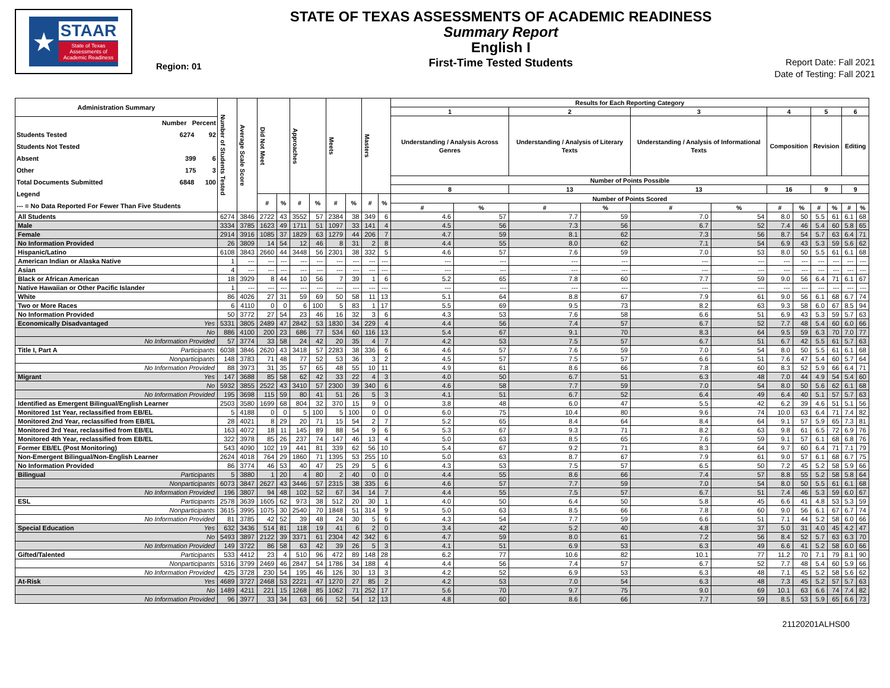★ STAAR
State of Texas Assessments of Academic Readiness
Region: 01
STATE OF TEXAS ASSESSMENTS OF ACADEMIC READINESS
Summary Report
English I
First-Time Tested Students
Report Date: Fall 2021
Date of Testing: Fall 2021
| Administration Summary Number Percent Students Tested 6274 92 Students Not Tested Absent 399 6 Other 175 3 Total Documents Submitted 6848 100 Legend --- = No Data Reported For Fewer Than Five Students | Number of Students Tested | Average Scale Score | Did Not Meet | | Approaches | | Meets | | Masters | | Results for Each Reporting Category | | | | | | | | | | | |
| --- | --- | --- | --- | --- | --- | --- | --- | --- | --- | --- | --- | --- | --- | --- | --- | --- | --- | --- | --- | --- | --- | --- |
| | | | | | | | | | | | 1 | | 2 | | 3 | | 4 | | 5 | | 6 | |
| | | | | | | | | | | | Understanding / Analysis Across Genres | | Understanding / Analysis of Literary Texts | | Understanding / Analysis of Informational Texts | | Composition | | Revision | | Editing | |
| | | | | | | | | | | | Number of Points Possible | | | | | | | | | | | |
| | | | | | | | | | | | 8 | | 13 | | 13 | | 16 | | 9 | | 9 | |
| | | | # | % | # | % | # | % | # | % | Number of Points Scored | | | | | | | | | | | |
| | | | | | | | | | | | # | % | # | % | # | % | # | % | # | % | # | % |
| All Students | 6274 | 3846 | 2722 | 43 | 3552 | 57 | 2384 | 38 | 349 | 6 | 4.6 | 57 | 7.7 | 59 | 7.0 | 54 | 8.0 | 50 | 5.5 | 61 | 6.1 | 68 |
| Male | 3334 | 3785 | 1623 | 49 | 1711 | 51 | 1097 | 33 | 141 | 4 | 4.5 | 56 | 7.3 | 56 | 6.7 | 52 | 7.4 | 46 | 5.4 | 60 | 5.8 | 65 |
| Female | 2914 | 3916 | 1085 | 37 | 1829 | 63 | 1279 | 44 | 206 | 7 | 4.7 | 59 | 8.1 | 62 | 7.3 | 56 | 8.7 | 54 | 5.7 | 63 | 6.4 | 71 |
| No Information Provided | 26 | 3809 | 14 | 54 | 12 | 46 | 8 | 31 | 2 | 8 | 4.4 | 55 | 8.0 | 62 | 7.1 | 54 | 6.9 | 43 | 5.3 | 59 | 5.6 | 62 |
| Hispanic/Latino | 6108 | 3843 | 2660 | 44 | 3448 | 56 | 2301 | 38 | 332 | 5 | 4.6 | 57 | 7.6 | 59 | 7.0 | 53 | 8.0 | 50 | 5.5 | 61 | 6.1 | 68 |
| American Indian or Alaska Native | 1 | --- | --- | --- | --- | --- | --- | --- | --- | --- | --- | --- | --- | --- | --- | --- | --- | --- | --- | --- | --- | --- |
| Asian | 4 | --- | --- | --- | --- | --- | --- | --- | --- | --- | --- | --- | --- | --- | --- | --- | --- | --- | --- | --- | --- | --- |
| Black or African American | 18 | 3929 | 8 | 44 | 10 | 56 | 7 | 39 | 1 | 6 | 5.2 | 65 | 7.8 | 60 | 7.7 | 59 | 9.0 | 56 | 6.4 | 71 | 6.1 | 67 |
| Native Hawaiian or Other Pacific Islander | 1 | --- | --- | --- | --- | --- | --- | --- | --- | --- | --- | --- | --- | --- | --- | --- | --- | --- | --- | --- | --- | --- |
| White | 86 | 4026 | 27 | 31 | 59 | 69 | 50 | 58 | 11 | 13 | 5.1 | 64 | 8.8 | 67 | 7.9 | 61 | 9.0 | 56 | 6.1 | 68 | 6.7 | 74 |
| Two or More Races | 6 | 4110 | 0 | 0 | 6 | 100 | 5 | 83 | 1 | 17 | 5.5 | 69 | 9.5 | 73 | 8.2 | 63 | 9.3 | 58 | 6.0 | 67 | 8.5 | 94 |
| No Information Provided | 50 | 3772 | 27 | 54 | 23 | 46 | 16 | 32 | 3 | 6 | 4.3 | 53 | 7.6 | 58 | 6.6 | 51 | 6.9 | 43 | 5.3 | 59 | 5.7 | 63 |
| Economically Disadvantaged Yes | 5331 | 3805 | 2489 | 47 | 2842 | 53 | 1830 | 34 | 229 | 4 | 4.4 | 56 | 7.4 | 57 | 6.7 | 52 | 7.7 | 48 | 5.4 | 60 | 6.0 | 66 |
| No | 886 | 4100 | 200 | 23 | 686 | 77 | 534 | 60 | 116 | 13 | 5.4 | 67 | 9.1 | 70 | 8.3 | 64 | 9.5 | 59 | 6.3 | 70 | 7.0 | 77 |
| No Information Provided | 57 | 3774 | 33 | 58 | 24 | 42 | 20 | 35 | 4 | 7 | 4.2 | 53 | 7.5 | 57 | 6.7 | 51 | 6.7 | 42 | 5.5 | 61 | 5.7 | 63 |
| Title I, Part A Participants | 6038 | 3846 | 2620 | 43 | 3418 | 57 | 2283 | 38 | 336 | 6 | 4.6 | 57 | 7.6 | 59 | 7.0 | 54 | 8.0 | 50 | 5.5 | 61 | 6.1 | 68 |
| Nonparticipants | 148 | 3783 | 71 | 48 | 77 | 52 | 53 | 36 | 3 | 2 | 4.5 | 57 | 7.5 | 57 | 6.6 | 51 | 7.6 | 47 | 5.4 | 60 | 5.7 | 64 |
| No Information Provided | 88 | 3973 | 31 | 35 | 57 | 65 | 48 | 55 | 10 | 11 | 4.9 | 61 | 8.6 | 66 | 7.8 | 60 | 8.3 | 52 | 5.9 | 66 | 6.4 | 71 |
| Migrant Yes | 147 | 3688 | 85 | 58 | 62 | 42 | 33 | 22 | 4 | 3 | 4.0 | 50 | 6.7 | 51 | 6.3 | 48 | 7.0 | 44 | 4.9 | 54 | 5.4 | 60 |
| No | 5932 | 3855 | 2522 | 43 | 3410 | 57 | 2300 | 39 | 340 | 6 | 4.6 | 58 | 7.7 | 59 | 7.0 | 54 | 8.0 | 50 | 5.6 | 62 | 6.1 | 68 |
| No Information Provided | 195 | 3698 | 115 | 59 | 80 | 41 | 51 | 26 | 5 | 3 | 4.1 | 51 | 6.7 | 52 | 6.4 | 49 | 6.4 | 40 | 5.1 | 57 | 5.7 | 63 |
| Identified as Emergent Bilingual/English Learner | 2503 | 3580 | 1699 | 68 | 804 | 32 | 370 | 15 | 9 | 0 | 3.8 | 48 | 6.0 | 47 | 5.5 | 42 | 6.2 | 39 | 4.6 | 51 | 5.1 | 56 |
| Monitored 1st Year, reclassified from EB/EL | 5 | 4188 | 0 | 0 | 5 | 100 | 5 | 100 | 0 | 0 | 6.0 | 75 | 10.4 | 80 | 9.6 | 74 | 10.0 | 63 | 6.4 | 71 | 7.4 | 82 |
| Monitored 2nd Year, reclassified from EB/EL | 28 | 4021 | 8 | 29 | 20 | 71 | 15 | 54 | 2 | 7 | 5.2 | 65 | 8.4 | 64 | 8.4 | 64 | 9.1 | 57 | 5.9 | 65 | 7.3 | 81 |
| Monitored 3rd Year, reclassified from EB/EL | 163 | 4072 | 18 | 11 | 145 | 89 | 88 | 54 | 9 | 6 | 5.3 | 67 | 9.3 | 71 | 8.2 | 63 | 9.8 | 61 | 6.5 | 72 | 6.9 | 76 |
| Monitored 4th Year, reclassified from EB/EL | 322 | 3978 | 85 | 26 | 237 | 74 | 147 | 46 | 13 | 4 | 5.0 | 63 | 8.5 | 65 | 7.6 | 59 | 9.1 | 57 | 6.1 | 68 | 6.8 | 76 |
| Former EB/EL (Post Monitoring) | 543 | 4090 | 102 | 19 | 441 | 81 | 339 | 62 | 56 | 10 | 5.4 | 67 | 9.2 | 71 | 8.3 | 64 | 9.7 | 60 | 6.4 | 71 | 7.1 | 79 |
| Non-Emergent Bilingual/Non-English Learner | 2624 | 4018 | 764 | 29 | 1860 | 71 | 1395 | 53 | 255 | 10 | 5.0 | 63 | 8.7 | 67 | 7.9 | 61 | 9.0 | 57 | 6.1 | 68 | 6.7 | 75 |
| No Information Provided | 86 | 3774 | 46 | 53 | 40 | 47 | 25 | 29 | 5 | 6 | 4.3 | 53 | 7.5 | 57 | 6.5 | 50 | 7.2 | 45 | 5.2 | 58 | 5.9 | 66 |
| Bilingual Participants | 5 | 3880 | 1 | 20 | 4 | 80 | 2 | 40 | 0 | 0 | 4.4 | 55 | 8.6 | 66 | 7.4 | 57 | 8.8 | 55 | 5.2 | 58 | 5.8 | 64 |
| Nonparticipants | 6073 | 3847 | 2627 | 43 | 3446 | 57 | 2315 | 38 | 335 | 6 | 4.6 | 57 | 7.7 | 59 | 7.0 | 54 | 8.0 | 50 | 5.5 | 61 | 6.1 | 68 |
| No Information Provided | 196 | 3807 | 94 | 48 | 102 | 52 | 67 | 34 | 14 | 7 | 4.4 | 55 | 7.5 | 57 | 6.7 | 51 | 7.4 | 46 | 5.3 | 59 | 6.0 | 67 |
| ESL Participants | 2578 | 3639 | 1605 | 62 | 973 | 38 | 512 | 20 | 30 | 1 | 4.0 | 50 | 6.4 | 50 | 5.8 | 45 | 6.6 | 41 | 4.8 | 53 | 5.3 | 59 |
| Nonparticipants | 3615 | 3995 | 1075 | 30 | 2540 | 70 | 1848 | 51 | 314 | 9 | 5.0 | 63 | 8.5 | 66 | 7.8 | 60 | 9.0 | 56 | 6.1 | 67 | 6.7 | 74 |
| No Information Provided | 81 | 3785 | 42 | 52 | 39 | 48 | 24 | 30 | 5 | 6 | 4.3 | 54 | 7.7 | 59 | 6.6 | 51 | 7.1 | 44 | 5.2 | 58 | 6.0 | 66 |
| Special Education Yes | 632 | 3436 | 514 | 81 | 118 | 19 | 41 | 6 | 2 | 0 | 3.4 | 42 | 5.2 | 40 | 4.8 | 37 | 5.0 | 31 | 4.0 | 45 | 4.2 | 47 |
| No | 5493 | 3897 | 2122 | 39 | 3371 | 61 | 2304 | 42 | 342 | 6 | 4.7 | 59 | 8.0 | 61 | 7.2 | 56 | 8.4 | 52 | 5.7 | 63 | 6.3 | 70 |
| No Information Provided | 149 | 3722 | 86 | 58 | 63 | 42 | 39 | 26 | 5 | 3 | 4.1 | 51 | 6.9 | 53 | 6.3 | 49 | 6.6 | 41 | 5.2 | 58 | 6.0 | 66 |
| Gifted/Talented Participants | 533 | 4412 | 23 | 4 | 510 | 96 | 472 | 89 | 148 | 28 | 6.2 | 77 | 10.6 | 82 | 10.1 | 77 | 11.2 | 70 | 7.1 | 79 | 8.1 | 90 |
| Nonparticipants | 5316 | 3799 | 2469 | 46 | 2847 | 54 | 1786 | 34 | 188 | 4 | 4.4 | 56 | 7.4 | 57 | 6.7 | 52 | 7.7 | 48 | 5.4 | 60 | 5.9 | 66 |
| No Information Provided | 425 | 3728 | 230 | 54 | 195 | 46 | 126 | 30 | 13 | 3 | 4.2 | 52 | 6.9 | 53 | 6.3 | 48 | 7.1 | 45 | 5.2 | 58 | 5.6 | 62 |
| At-Risk Yes | 4689 | 3727 | 2468 | 53 | 2221 | 47 | 1270 | 27 | 85 | 2 | 4.2 | 53 | 7.0 | 54 | 6.3 | 48 | 7.3 | 45 | 5.2 | 57 | 5.7 | 63 |
| No | 1489 | 4211 | 221 | 15 | 1268 | 85 | 1062 | 71 | 252 | 17 | 5.6 | 70 | 9.7 | 75 | 9.0 | 69 | 10.1 | 63 | 6.6 | 74 | 7.4 | 82 |
| No Information Provided | 96 | 3977 | 33 | 34 | 63 | 66 | 52 | 54 | 12 | 13 | 4.8 | 60 | 8.6 | 66 | 7.7 | 59 | 8.5 | 53 | 5.9 | 65 | 6.6 | 73 |
21120201ALHS00